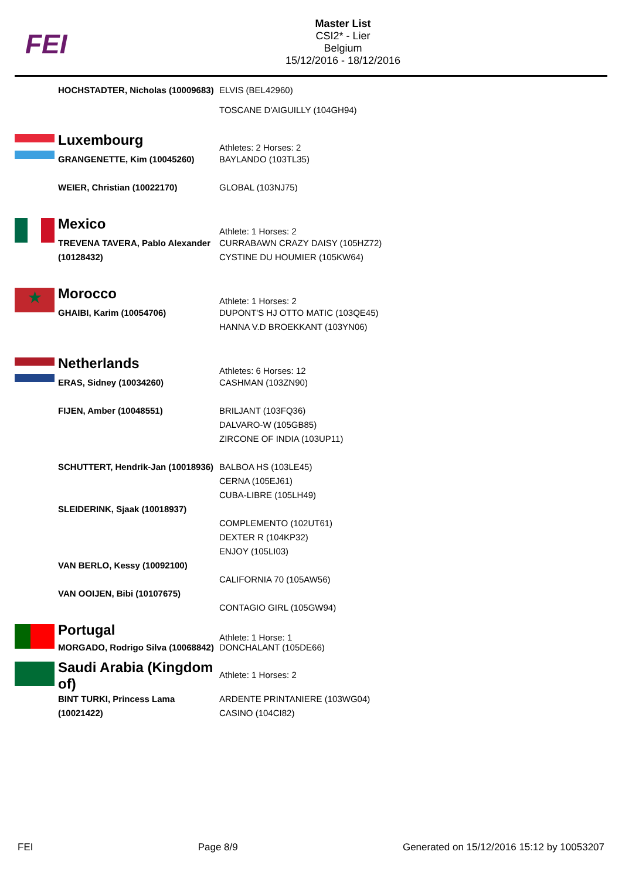FEI
Master List
CSI2* - Lier
Belgium
15/12/2016 - 18/12/2016
| | HOCHSTADTER, Nicholas (10009683) | ELVIS (BEL42960) TOSCANE D'AIGUILLY (104GH94) |
| | Luxembourg | Athletes: 2 Horses: 2 |
| | GRANGENETTE, Kim (10045260) WEIER, Christian (10022170) | BAYLANDO (103TL35) GLOBAL (103NJ75) |
| | Mexico | Athlete: 1 Horses: 2 |
| | TREVENA TAVERA, Pablo Alexander (10128432) | CURRABAWN CRAZY DAISY (105HZ72) CYSTINE DU HOUMIER (105KW64) |
| ★ | Morocco | Athlete: 1 Horses: 2 |
| | GHAIBI, Karim (10054706) | DUPONT'S HJ OTTO MATIC (103QE45) HANNA V.D BROEKKANT (103YN06) |
| | Netherlands | Athletes: 6 Horses: 12 |
| | ERAS, Sidney (10034260) FIJEN, Amber (10048551) SCHUTTERT, Hendrik-Jan (10018936) SLEIDERINK, Sjaak (10018937) VAN BERLO, Kessy (10092100) VAN OOIJEN, Bibi (10107675) | CASHMAN (103ZN90) BRILJANT (103FQ36) DALVARO-W (105GB85) ZIRCONE OF INDIA (103UP11) BALBOA HS (103LE45) CERNA (105EJ61) CUBA-LIBRE (105LH49) COMPLEMENTO (102UT61) DEXTER R (104KP32) ENJOY (105LI03) CALIFORNIA 70 (105AW56) CONTAGIO GIRL (105GW94) |
| | Portugal | Athlete: 1 Horse: 1 |
| | MORGADO, Rodrigo Silva (10068842) | DONCHALANT (105DE66) |
| | Saudi Arabia (Kingdom of) | Athlete: 1 Horses: 2 |
| | BINT TURKI, Princess Lama (10021422) | ARDENTE PRINTANIERE (103WG04) CASINO (104CI82) |
FEI Page 8/9 Generated on 15/12/2016 15:12 by 10053207